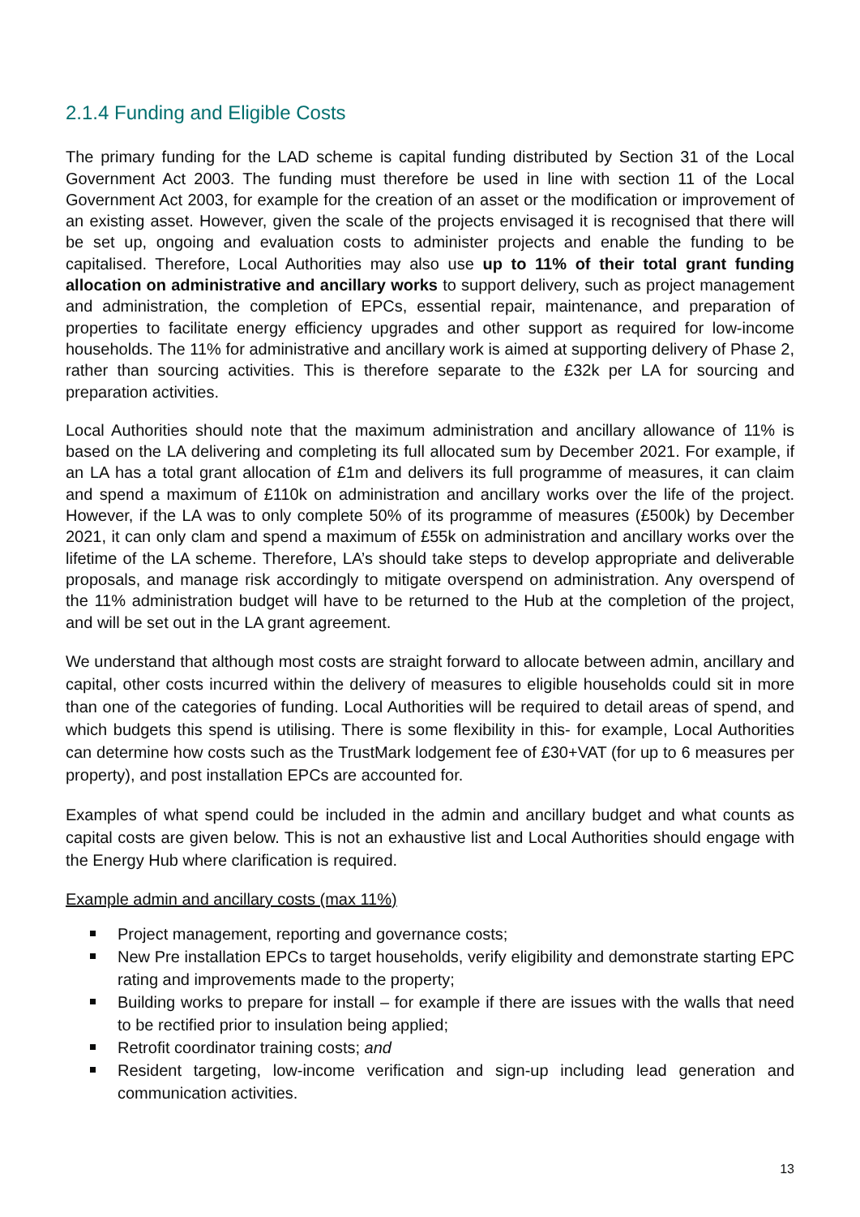2.1.4 Funding and Eligible Costs
The primary funding for the LAD scheme is capital funding distributed by Section 31 of the Local Government Act 2003. The funding must therefore be used in line with section 11 of the Local Government Act 2003, for example for the creation of an asset or the modification or improvement of an existing asset. However, given the scale of the projects envisaged it is recognised that there will be set up, ongoing and evaluation costs to administer projects and enable the funding to be capitalised. Therefore, Local Authorities may also use up to 11% of their total grant funding allocation on administrative and ancillary works to support delivery, such as project management and administration, the completion of EPCs, essential repair, maintenance, and preparation of properties to facilitate energy efficiency upgrades and other support as required for low-income households. The 11% for administrative and ancillary work is aimed at supporting delivery of Phase 2, rather than sourcing activities. This is therefore separate to the £32k per LA for sourcing and preparation activities.
Local Authorities should note that the maximum administration and ancillary allowance of 11% is based on the LA delivering and completing its full allocated sum by December 2021. For example, if an LA has a total grant allocation of £1m and delivers its full programme of measures, it can claim and spend a maximum of £110k on administration and ancillary works over the life of the project. However, if the LA was to only complete 50% of its programme of measures (£500k) by December 2021, it can only clam and spend a maximum of £55k on administration and ancillary works over the lifetime of the LA scheme. Therefore, LA’s should take steps to develop appropriate and deliverable proposals, and manage risk accordingly to mitigate overspend on administration. Any overspend of the 11% administration budget will have to be returned to the Hub at the completion of the project, and will be set out in the LA grant agreement.
We understand that although most costs are straight forward to allocate between admin, ancillary and capital, other costs incurred within the delivery of measures to eligible households could sit in more than one of the categories of funding. Local Authorities will be required to detail areas of spend, and which budgets this spend is utilising. There is some flexibility in this- for example, Local Authorities can determine how costs such as the TrustMark lodgement fee of £30+VAT (for up to 6 measures per property), and post installation EPCs are accounted for.
Examples of what spend could be included in the admin and ancillary budget and what counts as capital costs are given below. This is not an exhaustive list and Local Authorities should engage with the Energy Hub where clarification is required.
Example admin and ancillary costs (max 11%)
Project management, reporting and governance costs;
New Pre installation EPCs to target households, verify eligibility and demonstrate starting EPC rating and improvements made to the property;
Building works to prepare for install – for example if there are issues with the walls that need to be rectified prior to insulation being applied;
Retrofit coordinator training costs; and
Resident targeting, low-income verification and sign-up including lead generation and communication activities.
13